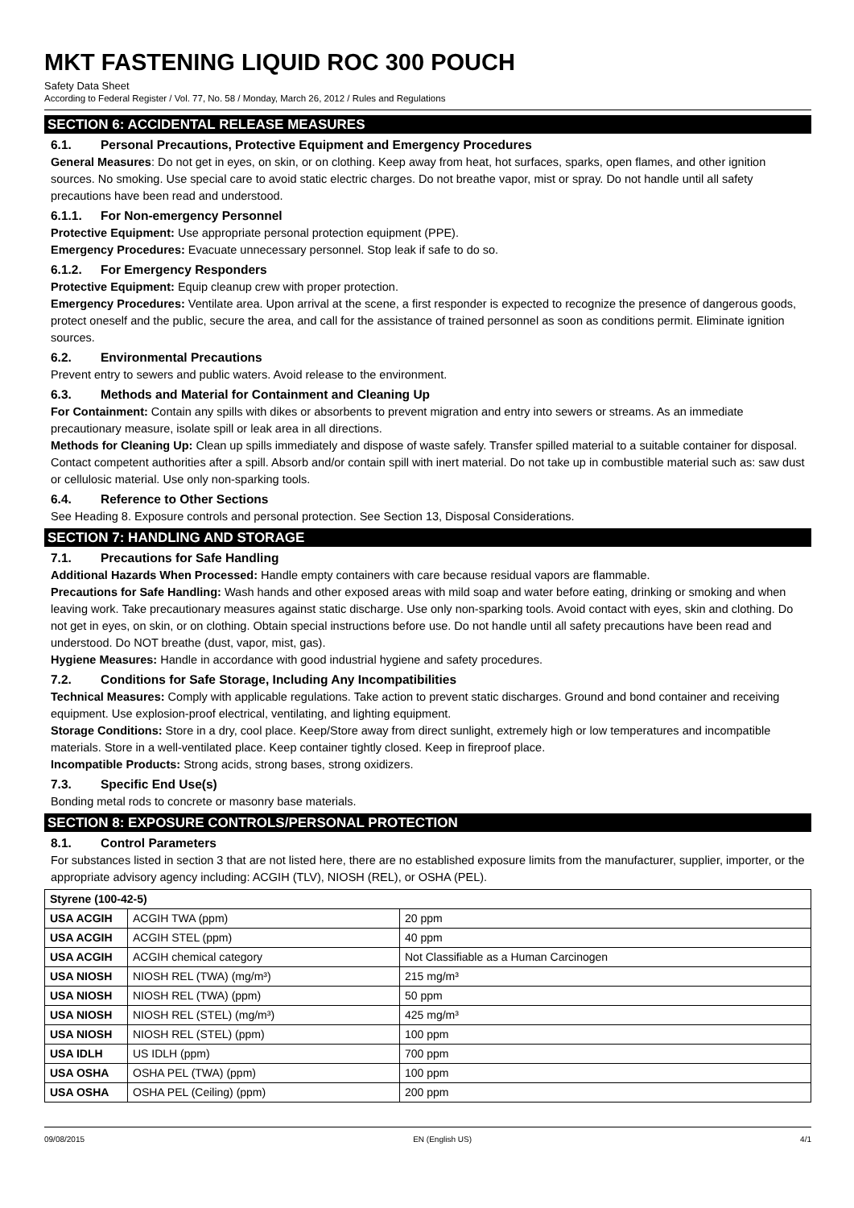MKT FASTENING LIQUID ROC 300 POUCH
Safety Data Sheet
According to Federal Register / Vol. 77, No. 58 / Monday, March 26, 2012 / Rules and Regulations
SECTION 6: ACCIDENTAL RELEASE MEASURES
6.1. Personal Precautions, Protective Equipment and Emergency Procedures
General Measures: Do not get in eyes, on skin, or on clothing. Keep away from heat, hot surfaces, sparks, open flames, and other ignition sources. No smoking. Use special care to avoid static electric charges. Do not breathe vapor, mist or spray. Do not handle until all safety precautions have been read and understood.
6.1.1. For Non-emergency Personnel
Protective Equipment: Use appropriate personal protection equipment (PPE).
Emergency Procedures: Evacuate unnecessary personnel. Stop leak if safe to do so.
6.1.2. For Emergency Responders
Protective Equipment: Equip cleanup crew with proper protection.
Emergency Procedures: Ventilate area. Upon arrival at the scene, a first responder is expected to recognize the presence of dangerous goods, protect oneself and the public, secure the area, and call for the assistance of trained personnel as soon as conditions permit. Eliminate ignition sources.
6.2. Environmental Precautions
Prevent entry to sewers and public waters. Avoid release to the environment.
6.3. Methods and Material for Containment and Cleaning Up
For Containment: Contain any spills with dikes or absorbents to prevent migration and entry into sewers or streams. As an immediate precautionary measure, isolate spill or leak area in all directions.
Methods for Cleaning Up: Clean up spills immediately and dispose of waste safely. Transfer spilled material to a suitable container for disposal. Contact competent authorities after a spill. Absorb and/or contain spill with inert material. Do not take up in combustible material such as: saw dust or cellulosic material. Use only non-sparking tools.
6.4. Reference to Other Sections
See Heading 8. Exposure controls and personal protection. See Section 13, Disposal Considerations.
SECTION 7: HANDLING AND STORAGE
7.1. Precautions for Safe Handling
Additional Hazards When Processed: Handle empty containers with care because residual vapors are flammable.
Precautions for Safe Handling: Wash hands and other exposed areas with mild soap and water before eating, drinking or smoking and when leaving work. Take precautionary measures against static discharge. Use only non-sparking tools. Avoid contact with eyes, skin and clothing. Do not get in eyes, on skin, or on clothing. Obtain special instructions before use. Do not handle until all safety precautions have been read and understood. Do NOT breathe (dust, vapor, mist, gas).
Hygiene Measures: Handle in accordance with good industrial hygiene and safety procedures.
7.2. Conditions for Safe Storage, Including Any Incompatibilities
Technical Measures: Comply with applicable regulations. Take action to prevent static discharges. Ground and bond container and receiving equipment. Use explosion-proof electrical, ventilating, and lighting equipment.
Storage Conditions: Store in a dry, cool place. Keep/Store away from direct sunlight, extremely high or low temperatures and incompatible materials. Store in a well-ventilated place. Keep container tightly closed. Keep in fireproof place.
Incompatible Products: Strong acids, strong bases, strong oxidizers.
7.3. Specific End Use(s)
Bonding metal rods to concrete or masonry base materials.
SECTION 8: EXPOSURE CONTROLS/PERSONAL PROTECTION
8.1. Control Parameters
For substances listed in section 3 that are not listed here, there are no established exposure limits from the manufacturer, supplier, importer, or the appropriate advisory agency including: ACGIH (TLV), NIOSH (REL), or OSHA (PEL).
| Styrene (100-42-5) | | |
| --- | --- | --- |
| USA ACGIH | ACGIH TWA (ppm) | 20 ppm |
| USA ACGIH | ACGIH STEL (ppm) | 40 ppm |
| USA ACGIH | ACGIH chemical category | Not Classifiable as a Human Carcinogen |
| USA NIOSH | NIOSH REL (TWA) (mg/m³) | 215 mg/m³ |
| USA NIOSH | NIOSH REL (TWA) (ppm) | 50 ppm |
| USA NIOSH | NIOSH REL (STEL) (mg/m³) | 425 mg/m³ |
| USA NIOSH | NIOSH REL (STEL) (ppm) | 100 ppm |
| USA IDLH | US IDLH (ppm) | 700 ppm |
| USA OSHA | OSHA PEL (TWA) (ppm) | 100 ppm |
| USA OSHA | OSHA PEL (Ceiling) (ppm) | 200 ppm |
09/08/2015 EN (English US) 4/1